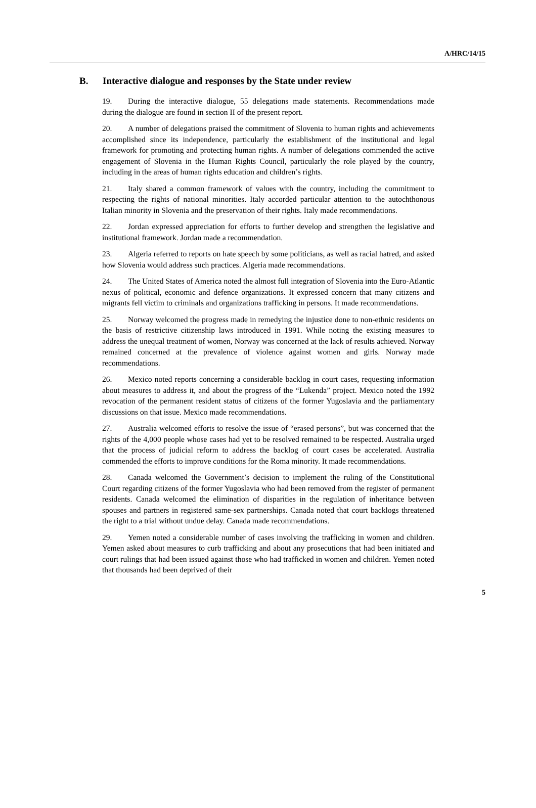A/HRC/14/15
B. Interactive dialogue and responses by the State under review
19. During the interactive dialogue, 55 delegations made statements. Recommendations made during the dialogue are found in section II of the present report.
20. A number of delegations praised the commitment of Slovenia to human rights and achievements accomplished since its independence, particularly the establishment of the institutional and legal framework for promoting and protecting human rights. A number of delegations commended the active engagement of Slovenia in the Human Rights Council, particularly the role played by the country, including in the areas of human rights education and children’s rights.
21. Italy shared a common framework of values with the country, including the commitment to respecting the rights of national minorities. Italy accorded particular attention to the autochthonous Italian minority in Slovenia and the preservation of their rights. Italy made recommendations.
22. Jordan expressed appreciation for efforts to further develop and strengthen the legislative and institutional framework. Jordan made a recommendation.
23. Algeria referred to reports on hate speech by some politicians, as well as racial hatred, and asked how Slovenia would address such practices. Algeria made recommendations.
24. The United States of America noted the almost full integration of Slovenia into the Euro-Atlantic nexus of political, economic and defence organizations. It expressed concern that many citizens and migrants fell victim to criminals and organizations trafficking in persons. It made recommendations.
25. Norway welcomed the progress made in remedying the injustice done to non-ethnic residents on the basis of restrictive citizenship laws introduced in 1991. While noting the existing measures to address the unequal treatment of women, Norway was concerned at the lack of results achieved. Norway remained concerned at the prevalence of violence against women and girls. Norway made recommendations.
26. Mexico noted reports concerning a considerable backlog in court cases, requesting information about measures to address it, and about the progress of the “Lukenda” project. Mexico noted the 1992 revocation of the permanent resident status of citizens of the former Yugoslavia and the parliamentary discussions on that issue. Mexico made recommendations.
27. Australia welcomed efforts to resolve the issue of “erased persons”, but was concerned that the rights of the 4,000 people whose cases had yet to be resolved remained to be respected. Australia urged that the process of judicial reform to address the backlog of court cases be accelerated. Australia commended the efforts to improve conditions for the Roma minority. It made recommendations.
28. Canada welcomed the Government’s decision to implement the ruling of the Constitutional Court regarding citizens of the former Yugoslavia who had been removed from the register of permanent residents. Canada welcomed the elimination of disparities in the regulation of inheritance between spouses and partners in registered same-sex partnerships. Canada noted that court backlogs threatened the right to a trial without undue delay. Canada made recommendations.
29. Yemen noted a considerable number of cases involving the trafficking in women and children. Yemen asked about measures to curb trafficking and about any prosecutions that had been initiated and court rulings that had been issued against those who had trafficked in women and children. Yemen noted that thousands had been deprived of their
5